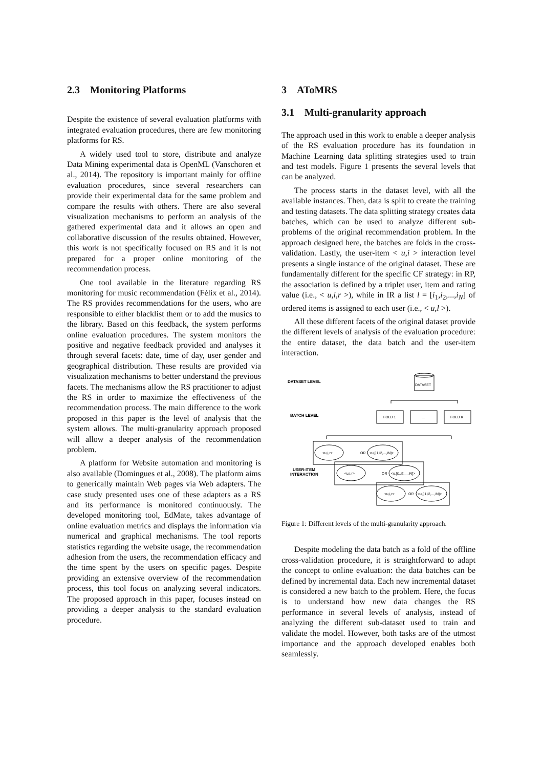2.3 Monitoring Platforms
Despite the existence of several evaluation platforms with integrated evaluation procedures, there are few monitoring platforms for RS.
A widely used tool to store, distribute and analyze Data Mining experimental data is OpenML (Vanschoren et al., 2014). The repository is important mainly for offline evaluation procedures, since several researchers can provide their experimental data for the same problem and compare the results with others. There are also several visualization mechanisms to perform an analysis of the gathered experimental data and it allows an open and collaborative discussion of the results obtained. However, this work is not specifically focused on RS and it is not prepared for a proper online monitoring of the recommendation process.
One tool available in the literature regarding RS monitoring for music recommendation (Félix et al., 2014). The RS provides recommendations for the users, who are responsible to either blacklist them or to add the musics to the library. Based on this feedback, the system performs online evaluation procedures. The system monitors the positive and negative feedback provided and analyses it through several facets: date, time of day, user gender and geographical distribution. These results are provided via visualization mechanisms to better understand the previous facets. The mechanisms allow the RS practitioner to adjust the RS in order to maximize the effectiveness of the recommendation process. The main difference to the work proposed in this paper is the level of analysis that the system allows. The multi-granularity approach proposed will allow a deeper analysis of the recommendation problem.
A platform for Website automation and monitoring is also available (Domingues et al., 2008). The platform aims to generically maintain Web pages via Web adapters. The case study presented uses one of these adapters as a RS and its performance is monitored continuously. The developed monitoring tool, EdMate, takes advantage of online evaluation metrics and displays the information via numerical and graphical mechanisms. The tool reports statistics regarding the website usage, the recommendation adhesion from the users, the recommendation efficacy and the time spent by the users on specific pages. Despite providing an extensive overview of the recommendation process, this tool focus on analyzing several indicators. The proposed approach in this paper, focuses instead on providing a deeper analysis to the standard evaluation procedure.
3 AToMRS
3.1 Multi-granularity approach
The approach used in this work to enable a deeper analysis of the RS evaluation procedure has its foundation in Machine Learning data splitting strategies used to train and test models. Figure 1 presents the several levels that can be analyzed.
The process starts in the dataset level, with all the available instances. Then, data is split to create the training and testing datasets. The data splitting strategy creates data batches, which can be used to analyze different sub-problems of the original recommendation problem. In the approach designed here, the batches are folds in the cross-validation. Lastly, the user-item < u,i > interaction level presents a single instance of the original dataset. These are fundamentally different for the specific CF strategy: in RP, the association is defined by a triplet user, item and rating value (i.e., < u,i,r >), while in IR a list l = [i<sub>1</sub>,i<sub>2</sub>,...,i<sub>N</sub>] of ordered items is assigned to each user (i.e., < u,l >).
All these different facets of the original dataset provide the different levels of analysis of the evaluation procedure: the entire dataset, the data batch and the user-item interaction.
DATASET LEVEL
BATCH LEVEL
USER-ITEM
INTERACTION
DATASET
FOLD 1
...
FOLD K
<u,i,r>
OR
<u,[i1,i2,...,iN]>
<u,i,r>
OR
<u,[i1,i2,...,iN]>
<u,i,r>
OR
<u,[i1,i2,...,iN]>
Figure 1: Different levels of the multi-granularity approach.
Despite modeling the data batch as a fold of the offline cross-validation procedure, it is straightforward to adapt the concept to online evaluation: the data batches can be defined by incremental data. Each new incremental dataset is considered a new batch to the problem. Here, the focus is to understand how new data changes the RS performance in several levels of analysis, instead of analyzing the different sub-dataset used to train and validate the model. However, both tasks are of the utmost importance and the approach developed enables both seamlessly.